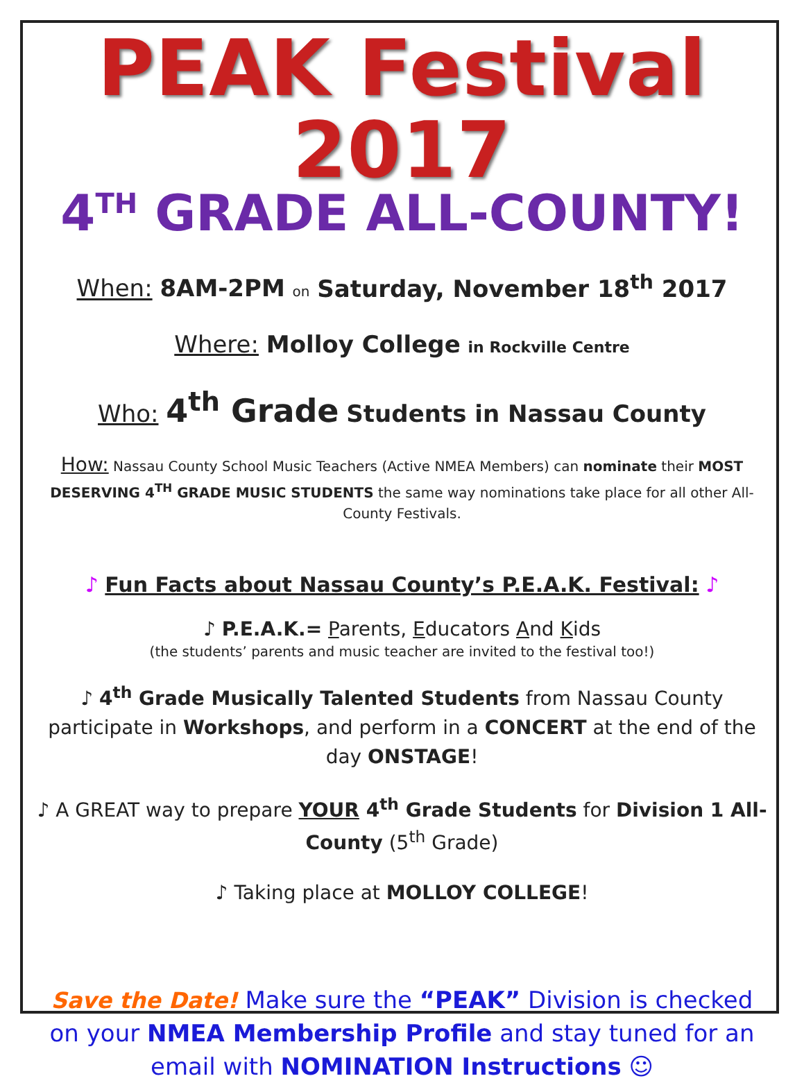PEAK Festival 2017
4<sup>TH</sup> GRADE ALL-COUNTY!
When: 8AM-2PM on Saturday, November 18<sup>th</sup> 2017
Where: Molloy College in Rockville Centre
Who: 4<sup>th</sup> Grade Students in Nassau County
How: Nassau County School Music Teachers (Active NMEA Members) can nominate their MOST DESERVING 4<sup>TH</sup> GRADE MUSIC STUDENTS the same way nominations take place for all other All-County Festivals.
♪ Fun Facts about Nassau County’s P.E.A.K. Festival: ♪
♪ P.E.A.K.= Parents, Educators And Kids
(the students’ parents and music teacher are invited to the festival too!)
♪ 4<sup>th</sup> Grade Musically Talented Students from Nassau County participate in Workshops, and perform in a CONCERT at the end of the day ONSTAGE!
♪ A GREAT way to prepare YOUR 4<sup>th</sup> Grade Students for Division 1 All-County (5<sup>th</sup> Grade)
♪ Taking place at MOLLOY COLLEGE!
Save the Date! Make sure the “PEAK” Division is checked on your NMEA Membership Profile and stay tuned for an email with NOMINATION Instructions ☺